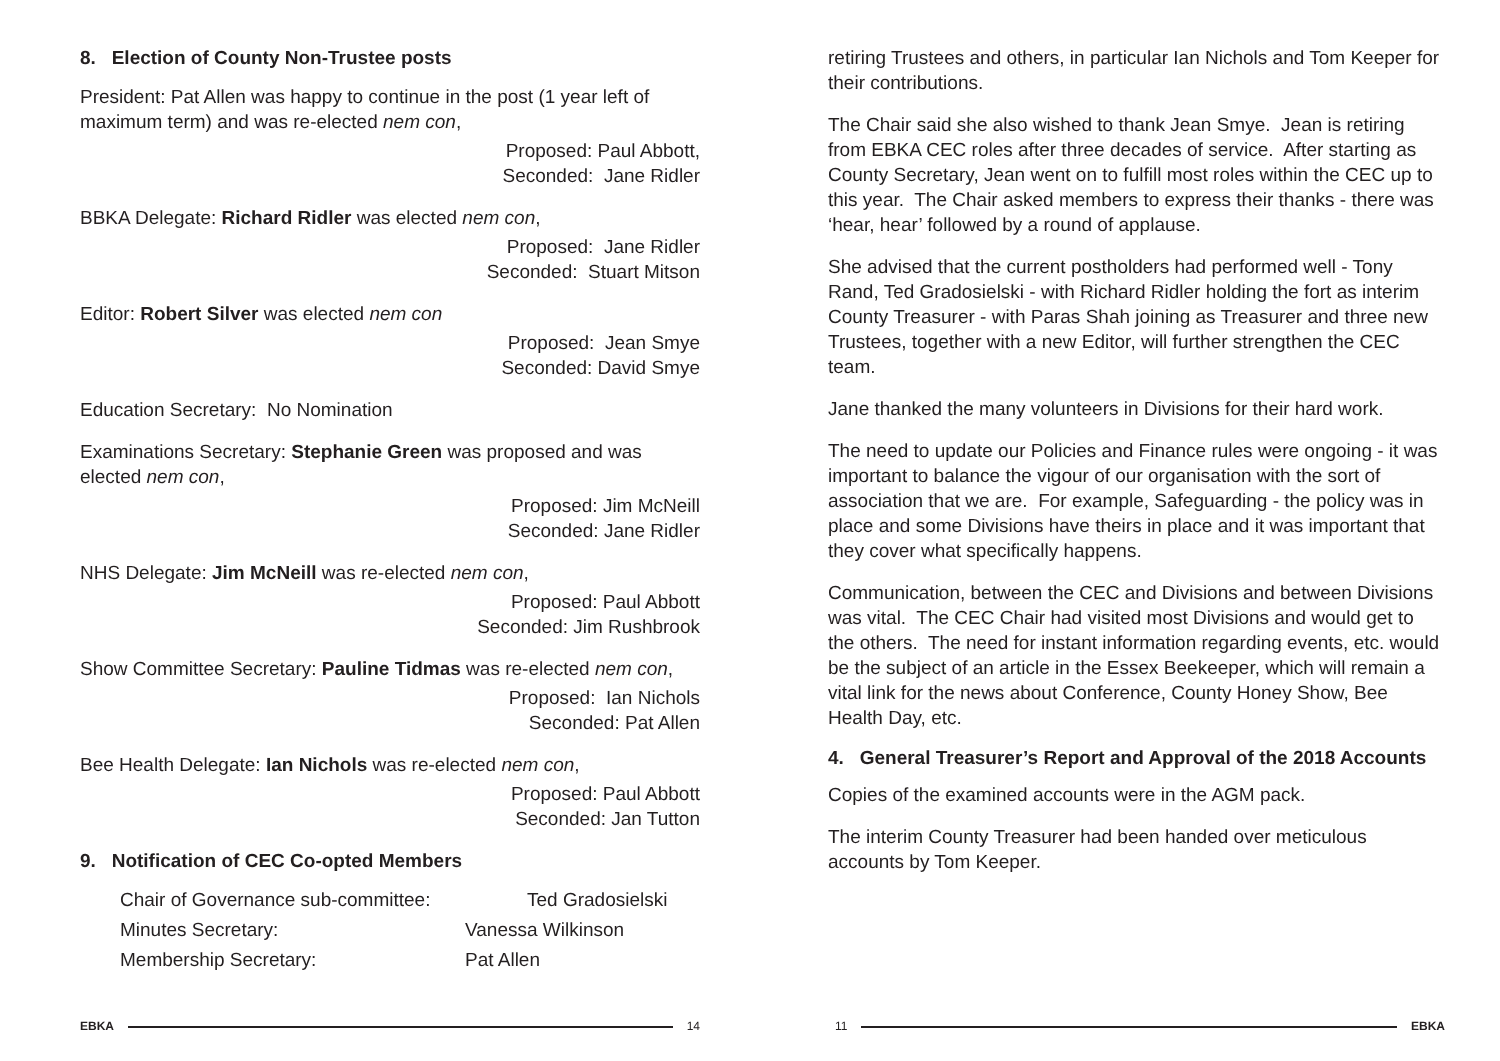8. Election of County Non-Trustee posts
President: Pat Allen was happy to continue in the post (1 year left of maximum term) and was re-elected nem con,
Proposed: Paul Abbott,
Seconded: Jane Ridler
BBKA Delegate: Richard Ridler was elected nem con,
Proposed: Jane Ridler
Seconded: Stuart Mitson
Editor: Robert Silver was elected nem con
Proposed: Jean Smye
Seconded: David Smye
Education Secretary: No Nomination
Examinations Secretary: Stephanie Green was proposed and was elected nem con,
Proposed: Jim McNeill
Seconded: Jane Ridler
NHS Delegate: Jim McNeill was re-elected nem con,
Proposed: Paul Abbott
Seconded: Jim Rushbrook
Show Committee Secretary: Pauline Tidmas was re-elected nem con,
Proposed: Ian Nichols
Seconded: Pat Allen
Bee Health Delegate: Ian Nichols was re-elected nem con,
Proposed: Paul Abbott
Seconded: Jan Tutton
9. Notification of CEC Co-opted Members
| Chair of Governance sub-committee: | Ted Gradosielski |
| Minutes Secretary: | Vanessa Wilkinson |
| Membership Secretary: | Pat Allen |
EBKA 14
retiring Trustees and others, in particular Ian Nichols and Tom Keeper for their contributions.
The Chair said she also wished to thank Jean Smye. Jean is retiring from EBKA CEC roles after three decades of service. After starting as County Secretary, Jean went on to fulfill most roles within the CEC up to this year. The Chair asked members to express their thanks - there was ‘hear, hear’ followed by a round of applause.
She advised that the current postholders had performed well - Tony Rand, Ted Gradosielski - with Richard Ridler holding the fort as interim County Treasurer - with Paras Shah joining as Treasurer and three new Trustees, together with a new Editor, will further strengthen the CEC team.
Jane thanked the many volunteers in Divisions for their hard work.
The need to update our Policies and Finance rules were ongoing - it was important to balance the vigour of our organisation with the sort of association that we are. For example, Safeguarding - the policy was in place and some Divisions have theirs in place and it was important that they cover what specifically happens.
Communication, between the CEC and Divisions and between Divisions was vital. The CEC Chair had visited most Divisions and would get to the others. The need for instant information regarding events, etc. would be the subject of an article in the Essex Beekeeper, which will remain a vital link for the news about Conference, County Honey Show, Bee Health Day, etc.
4. General Treasurer’s Report and Approval of the 2018 Accounts
Copies of the examined accounts were in the AGM pack.
The interim County Treasurer had been handed over meticulous accounts by Tom Keeper.
11 EBKA